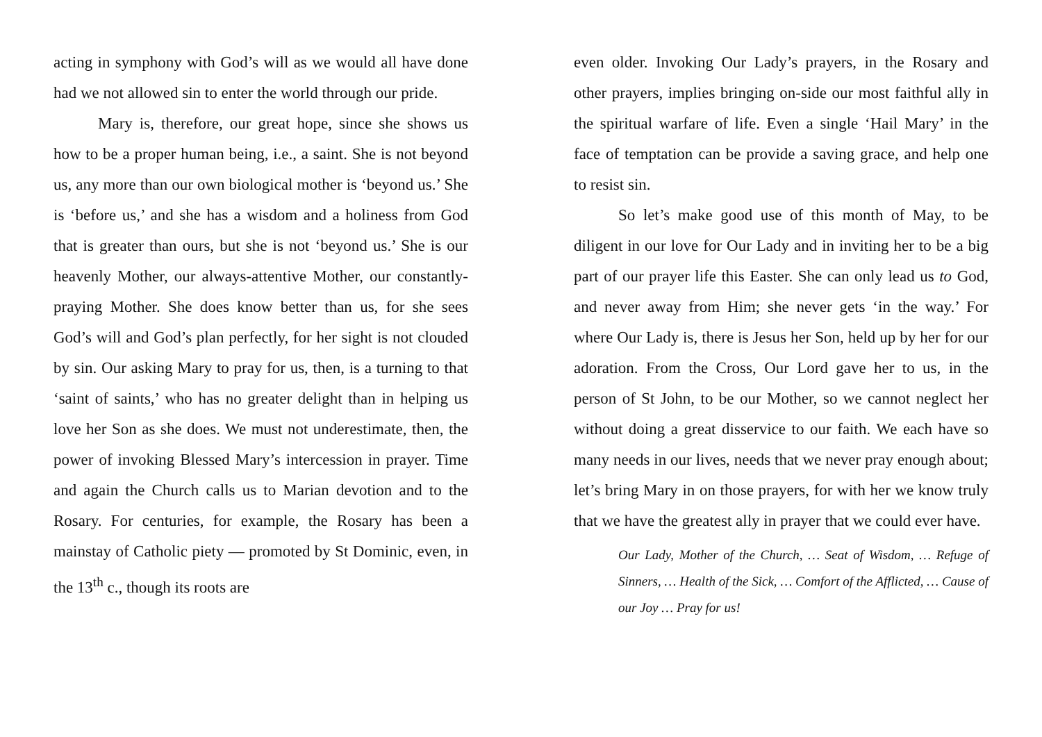acting in symphony with God’s will as we would all have done had we not allowed sin to enter the world through our pride.
Mary is, therefore, our great hope, since she shows us how to be a proper human being, i.e., a saint. She is not beyond us, any more than our own biological mother is ‘beyond us.’ She is ‘before us,’ and she has a wisdom and a holiness from God that is greater than ours, but she is not ‘beyond us.’ She is our heavenly Mother, our always-attentive Mother, our constantly-praying Mother. She does know better than us, for she sees God’s will and God’s plan perfectly, for her sight is not clouded by sin. Our asking Mary to pray for us, then, is a turning to that ‘saint of saints,’ who has no greater delight than in helping us love her Son as she does. We must not underestimate, then, the power of invoking Blessed Mary’s intercession in prayer. Time and again the Church calls us to Marian devotion and to the Rosary. For centuries, for example, the Rosary has been a mainstay of Catholic piety — promoted by St Dominic, even, in the 13<sup>th</sup> c., though its roots are
even older. Invoking Our Lady’s prayers, in the Rosary and other prayers, implies bringing on-side our most faithful ally in the spiritual warfare of life. Even a single ‘Hail Mary’ in the face of temptation can be provide a saving grace, and help one to resist sin.
So let’s make good use of this month of May, to be diligent in our love for Our Lady and in inviting her to be a big part of our prayer life this Easter. She can only lead us to God, and never away from Him; she never gets ‘in the way.’ For where Our Lady is, there is Jesus her Son, held up by her for our adoration. From the Cross, Our Lord gave her to us, in the person of St John, to be our Mother, so we cannot neglect her without doing a great disservice to our faith. We each have so many needs in our lives, needs that we never pray enough about; let’s bring Mary in on those prayers, for with her we know truly that we have the greatest ally in prayer that we could ever have.
Our Lady, Mother of the Church, … Seat of Wisdom, … Refuge of Sinners, … Health of the Sick, … Comfort of the Afflicted, … Cause of our Joy … Pray for us!